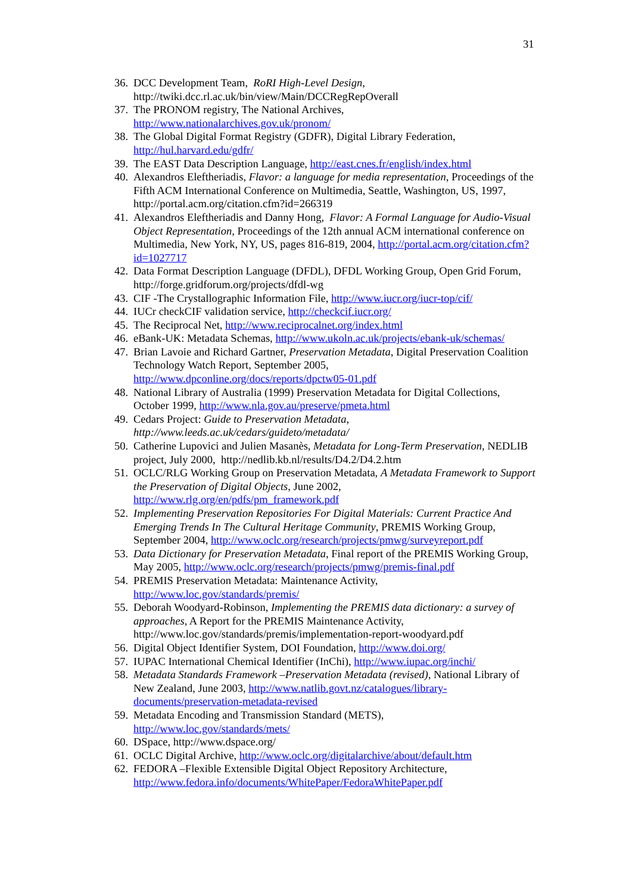31
36.
DCC Development Team, RoRI High-Level Design, http://twiki.dcc.rl.ac.uk/bin/view/Main/DCCRegRepOverall
37.
The PRONOM registry, The National Archives,
http://www.nationalarchives.gov.uk/pronom/
38.
The Global Digital Format Registry (GDFR), Digital Library Federation,
http://hul.harvard.edu/gdfr/
39.
The EAST Data Description Language, http://east.cnes.fr/english/index.html
40.
Alexandros Eleftheriadis, Flavor: a language for media representation, Proceedings of the Fifth ACM International Conference on Multimedia, Seattle, Washington, US, 1997, http://portal.acm.org/citation.cfm?id=266319
41.
Alexandros Eleftheriadis and Danny Hong, Flavor: A Formal Language for Audio-Visual Object Representation, Proceedings of the 12th annual ACM international conference on Multimedia, New York, NY, US, pages 816-819, 2004, http://portal.acm.org/citation.cfm?id=1027717
42.
Data Format Description Language (DFDL), DFDL Working Group, Open Grid Forum, http://forge.gridforum.org/projects/dfdl-wg
43.
CIF -The Crystallographic Information File, http://www.iucr.org/iucr-top/cif/
44.
IUCr checkCIF validation service, http://checkcif.iucr.org/
45.
The Reciprocal Net, http://www.reciprocalnet.org/index.html
46.
eBank-UK: Metadata Schemas, http://www.ukoln.ac.uk/projects/ebank-uk/schemas/
47.
Brian Lavoie and Richard Gartner, Preservation Metadata, Digital Preservation Coalition Technology Watch Report, September 2005, http://www.dpconline.org/docs/reports/dpctw05-01.pdf
48.
National Library of Australia (1999) Preservation Metadata for Digital Collections, October 1999, http://www.nla.gov.au/preserve/pmeta.html
49.
Cedars Project: Guide to Preservation Metadata, http://www.leeds.ac.uk/cedars/guideto/metadata/
50.
Catherine Lupovici and Julien Masanès, Metadata for Long-Term Preservation, NEDLIB project, July 2000, http://nedlib.kb.nl/results/D4.2/D4.2.htm
51.
OCLC/RLG Working Group on Preservation Metadata, A Metadata Framework to Support the Preservation of Digital Objects, June 2002, http://www.rlg.org/en/pdfs/pm_framework.pdf
52.
Implementing Preservation Repositories For Digital Materials: Current Practice And Emerging Trends In The Cultural Heritage Community, PREMIS Working Group, September 2004, http://www.oclc.org/research/projects/pmwg/surveyreport.pdf
53.
Data Dictionary for Preservation Metadata, Final report of the PREMIS Working Group, May 2005, http://www.oclc.org/research/projects/pmwg/premis-final.pdf
54.
PREMIS Preservation Metadata: Maintenance Activity,
http://www.loc.gov/standards/premis/
55.
Deborah Woodyard-Robinson, Implementing the PREMIS data dictionary: a survey of approaches, A Report for the PREMIS Maintenance Activity, http://www.loc.gov/standards/premis/implementation-report-woodyard.pdf
56.
Digital Object Identifier System, DOI Foundation, http://www.doi.org/
57.
IUPAC International Chemical Identifier (InChi), http://www.iupac.org/inchi/
58.
Metadata Standards Framework –Preservation Metadata (revised), National Library of New Zealand, June 2003, http://www.natlib.govt.nz/catalogues/library-documents/preservation-metadata-revised
59.
Metadata Encoding and Transmission Standard (METS),
http://www.loc.gov/standards/mets/
60.
DSpace, http://www.dspace.org/
61.
OCLC Digital Archive, http://www.oclc.org/digitalarchive/about/default.htm
62.
FEDORA –Flexible Extensible Digital Object Repository Architecture,
http://www.fedora.info/documents/WhitePaper/FedoraWhitePaper.pdf